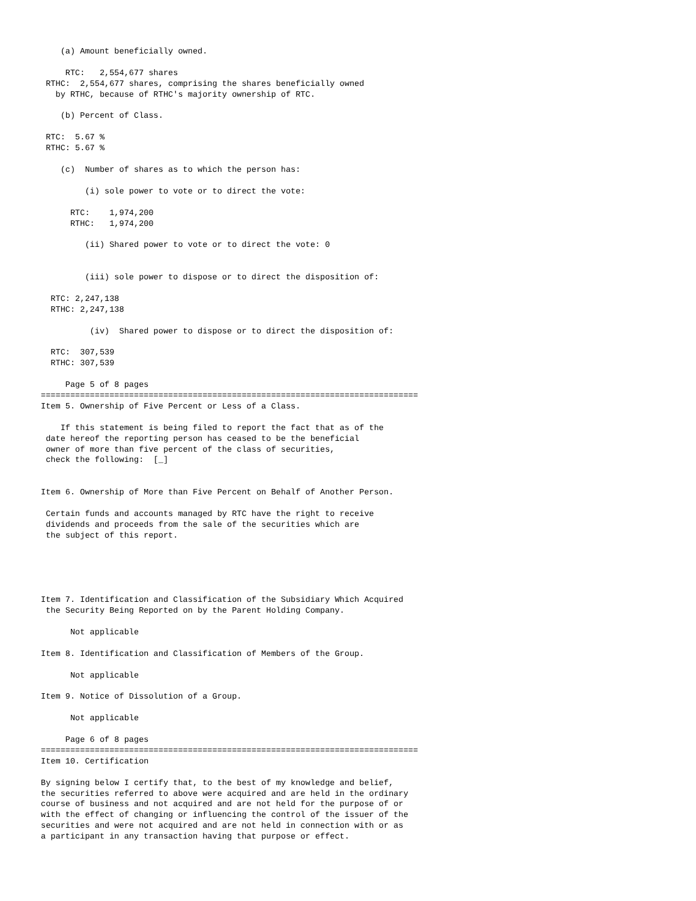(a) Amount beneficially owned.

     RTC:   2,554,677 shares
 RTHC:  2,554,677 shares, comprising the shares beneficially owned
   by RTHC, because of RTHC's majority ownership of RTC.

    (b) Percent of Class.

 RTC:  5.67 %
 RTHC: 5.67 %

    (c)  Number of shares as to which the person has:

         (i) sole power to vote or to direct the vote:

      RTC:    1,974,200
      RTHC:   1,974,200

         (ii) Shared power to vote or to direct the vote: 0


         (iii) sole power to dispose or to direct the disposition of:

  RTC: 2,247,138
  RTHC: 2,247,138

          (iv)  Shared power to dispose or to direct the disposition of:

  RTC:  307,539
  RTHC: 307,539

     Page 5 of 8 pages
=============================================================================
Item 5. Ownership of Five Percent or Less of a Class.

    If this statement is being filed to report the fact that as of the
 date hereof the reporting person has ceased to be the beneficial
 owner of more than five percent of the class of securities,
 check the following:  [_]


Item 6. Ownership of More than Five Percent on Behalf of Another Person.

 Certain funds and accounts managed by RTC have the right to receive
 dividends and proceeds from the sale of the securities which are
 the subject of this report.





Item 7. Identification and Classification of the Subsidiary Which Acquired
 the Security Being Reported on by the Parent Holding Company.

      Not applicable

Item 8. Identification and Classification of Members of the Group.

      Not applicable

Item 9. Notice of Dissolution of a Group.

      Not applicable

     Page 6 of 8 pages
=============================================================================
Item 10. Certification

By signing below I certify that, to the best of my knowledge and belief,
the securities referred to above were acquired and are held in the ordinary
course of business and not acquired and are not held for the purpose of or
with the effect of changing or influencing the control of the issuer of the
securities and were not acquired and are not held in connection with or as
a participant in any transaction having that purpose or effect.